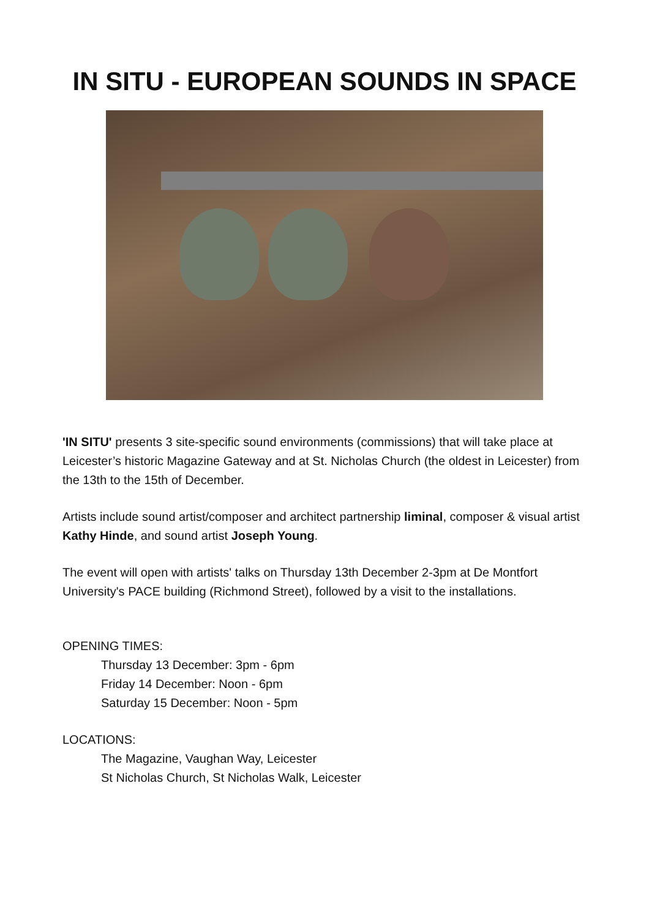IN SITU - EUROPEAN SOUNDS IN SPACE
'IN SITU' presents 3 site-specific sound environments (commissions) that will take place at Leicester’s historic Magazine Gateway and at St. Nicholas Church (the oldest in Leicester) from the 13th to the 15th of December.
Artists include sound artist/composer and architect partnership liminal, composer & visual artist Kathy Hinde, and sound artist Joseph Young.
The event will open with artists' talks on Thursday 13th December 2-3pm at De Montfort University's PACE building (Richmond Street), followed by a visit to the installations.
OPENING TIMES:
Thursday 13 December: 3pm - 6pm
Friday 14 December: Noon - 6pm
Saturday 15 December: Noon - 5pm
LOCATIONS:
The Magazine, Vaughan Way, Leicester
St Nicholas Church, St Nicholas Walk, Leicester